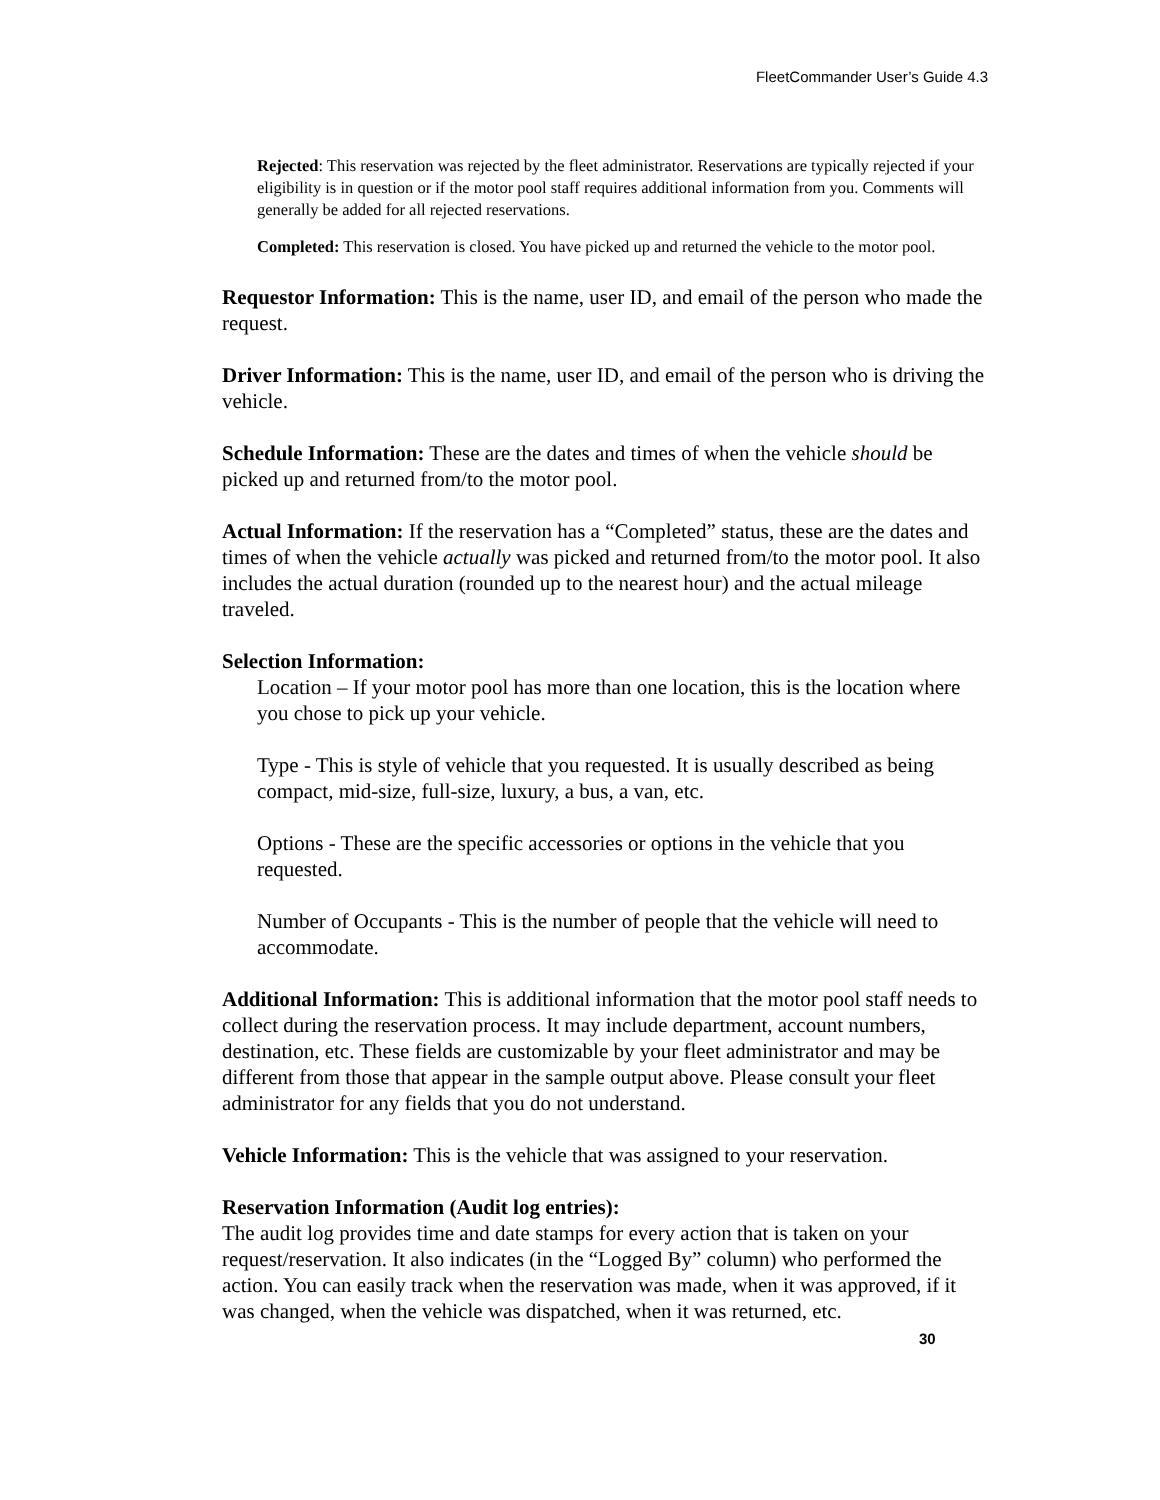FleetCommander User’s Guide 4.3
Rejected: This reservation was rejected by the fleet administrator. Reservations are typically rejected if your eligibility is in question or if the motor pool staff requires additional information from you. Comments will generally be added for all rejected reservations.
Completed: This reservation is closed. You have picked up and returned the vehicle to the motor pool.
Requestor Information: This is the name, user ID, and email of the person who made the request.
Driver Information: This is the name, user ID, and email of the person who is driving the vehicle.
Schedule Information: These are the dates and times of when the vehicle should be picked up and returned from/to the motor pool.
Actual Information: If the reservation has a “Completed” status, these are the dates and times of when the vehicle actually was picked and returned from/to the motor pool. It also includes the actual duration (rounded up to the nearest hour) and the actual mileage traveled.
Selection Information:
Location – If your motor pool has more than one location, this is the location where you chose to pick up your vehicle.
Type - This is style of vehicle that you requested. It is usually described as being compact, mid-size, full-size, luxury, a bus, a van, etc.
Options - These are the specific accessories or options in the vehicle that you requested.
Number of Occupants - This is the number of people that the vehicle will need to accommodate.
Additional Information: This is additional information that the motor pool staff needs to collect during the reservation process. It may include department, account numbers, destination, etc. These fields are customizable by your fleet administrator and may be different from those that appear in the sample output above. Please consult your fleet administrator for any fields that you do not understand.
Vehicle Information: This is the vehicle that was assigned to your reservation.
Reservation Information (Audit log entries):
The audit log provides time and date stamps for every action that is taken on your request/reservation. It also indicates (in the “Logged By” column) who performed the action. You can easily track when the reservation was made, when it was approved, if it was changed, when the vehicle was dispatched, when it was returned, etc.
30